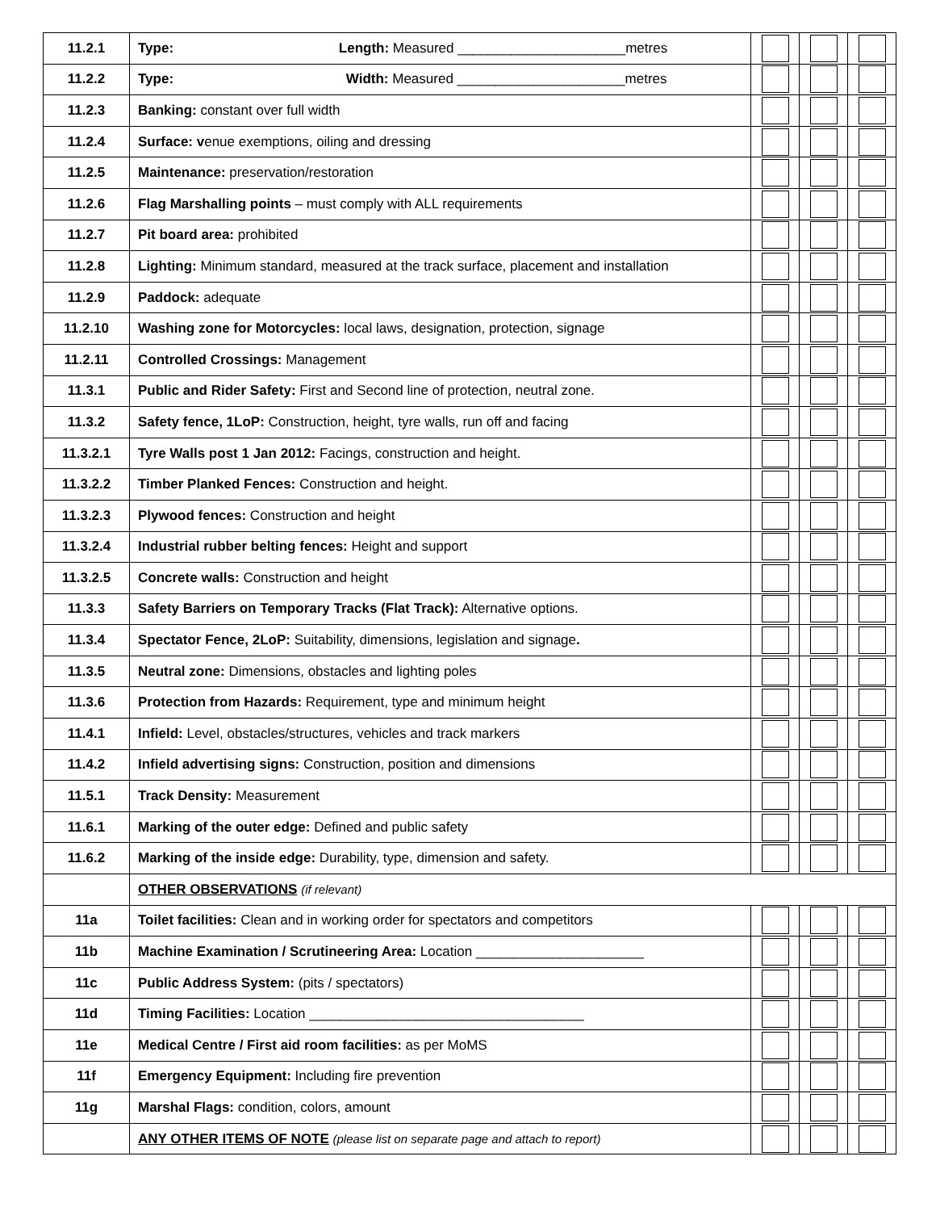| 11.2.1 | Type: Length: Measured ______________________metres | | | |
| 11.2.2 | Type: Width: Measured ______________________metres | | | |
| 11.2.3 | Banking: constant over full width | | | |
| 11.2.4 | Surface: v enue exemptions, oiling and dressing | | | |
| 11.2.5 | Maintenance: preservation/restoration | | | |
| 11.2.6 | Flag Marshalling points – must comply with ALL requirements | | | |
| 11.2.7 | Pit board area: prohibited | | | |
| 11.2.8 | Lighting: Minimum standard, measured at the track surface, placement and installation | | | |
| 11.2.9 | Paddock: adequate | | | |
| 11.2.10 | Washing zone for Motorcycles: local laws, designation, protection, signage | | | |
| 11.2.11 | Controlled Crossings: Management | | | |
| 11.3.1 | Public and Rider Safety: First and Second line of protection, neutral zone. | | | |
| 11.3.2 | Safety fence, 1LoP: Construction, height, tyre walls, run off and facing | | | |
| 11.3.2.1 | Tyre Walls post 1 Jan 2012: Facings, construction and height. | | | |
| 11.3.2.2 | Timber Planked Fences: Construction and height. | | | |
| 11.3.2.3 | Plywood fences: Construction and height | | | |
| 11.3.2.4 | Industrial rubber belting fences: Height and support | | | |
| 11.3.2.5 | Concrete walls: Construction and height | | | |
| 11.3.3 | Safety Barriers on Temporary Tracks (Flat Track): Alternative options. | | | |
| 11.3.4 | Spectator Fence, 2LoP: Suitability, dimensions, legislation and signage . | | | |
| 11.3.5 | Neutral zone: Dimensions, obstacles and lighting poles | | | |
| 11.3.6 | Protection from Hazards: Requirement, type and minimum height | | | |
| 11.4.1 | Infield: Level, obstacles/structures, vehicles and track markers | | | |
| 11.4.2 | Infield advertising signs: Construction, position and dimensions | | | |
| 11.5.1 | Track Density: Measurement | | | |
| 11.6.1 | Marking of the outer edge: Defined and public safety | | | |
| 11.6.2 | Marking of the inside edge: Durability, type, dimension and safety. | | | |
| | OTHER OBSERVATIONS (if relevant) | | | |
| 11a | Toilet facilities: Clean and in working order for spectators and competitors | | | |
| 11b | Machine Examination / Scrutineering Area: Location ______________________ | | | |
| 11c | Public Address System: (pits / spectators) | | | |
| 11d | Timing Facilities: Location ____________________________________ | | | |
| 11e | Medical Centre / First aid room facilities: as per MoMS | | | |
| 11f | Emergency Equipment: Including fire prevention | | | |
| 11g | Marshal Flags: condition, colors, amount | | | |
| | ANY OTHER ITEMS OF NOTE (please list on separate page and attach to report) | | | |